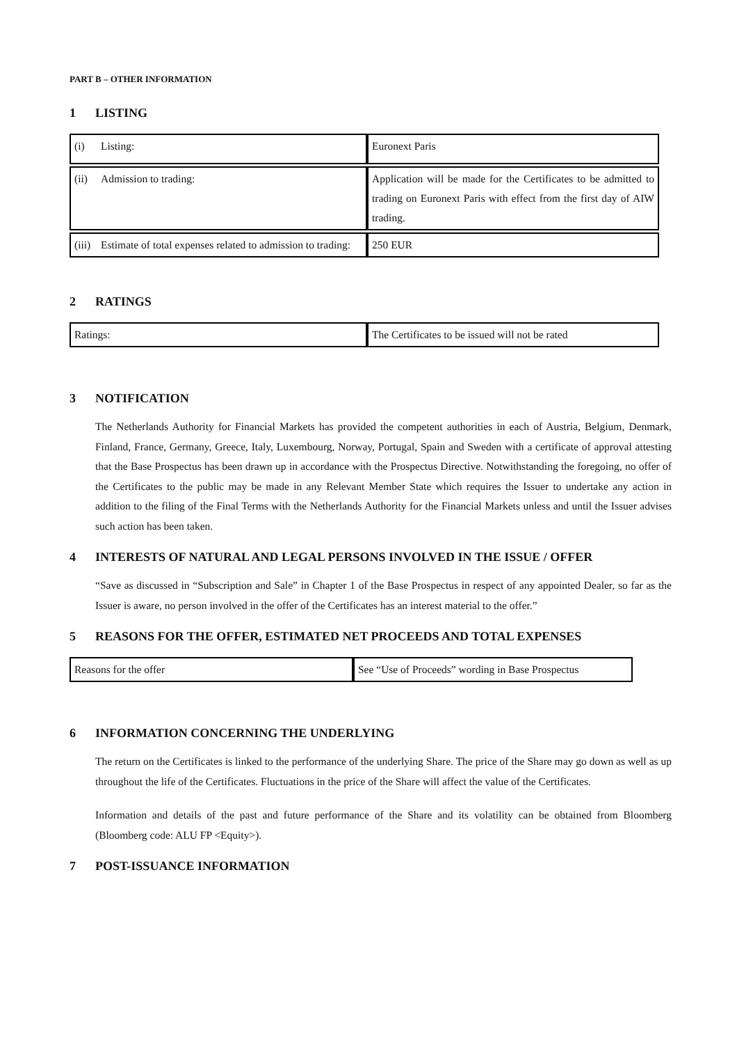PART B – OTHER INFORMATION
1 LISTING
| (i) Listing: | Euronext Paris |
| (ii) Admission to trading: | Application will be made for the Certificates to be admitted to trading on Euronext Paris with effect from the first day of AIW trading. |
| (iii) Estimate of total expenses related to admission to trading: | 250 EUR |
2 RATINGS
| Ratings: | The Certificates to be issued will not be rated |
3 NOTIFICATION
The Netherlands Authority for Financial Markets has provided the competent authorities in each of Austria, Belgium, Denmark, Finland, France, Germany, Greece, Italy, Luxembourg, Norway, Portugal, Spain and Sweden with a certificate of approval attesting that the Base Prospectus has been drawn up in accordance with the Prospectus Directive. Notwithstanding the foregoing, no offer of the Certificates to the public may be made in any Relevant Member State which requires the Issuer to undertake any action in addition to the filing of the Final Terms with the Netherlands Authority for the Financial Markets unless and until the Issuer advises such action has been taken.
4 INTERESTS OF NATURAL AND LEGAL PERSONS INVOLVED IN THE ISSUE / OFFER
“Save as discussed in “Subscription and Sale” in Chapter 1 of the Base Prospectus in respect of any appointed Dealer, so far as the Issuer is aware, no person involved in the offer of the Certificates has an interest material to the offer.”
5 REASONS FOR THE OFFER, ESTIMATED NET PROCEEDS AND TOTAL EXPENSES
| Reasons for the offer | See “Use of Proceeds” wording in Base Prospectus |
6 INFORMATION CONCERNING THE UNDERLYING
The return on the Certificates is linked to the performance of the underlying Share. The price of the Share may go down as well as up throughout the life of the Certificates. Fluctuations in the price of the Share will affect the value of the Certificates.
Information and details of the past and future performance of the Share and its volatility can be obtained from Bloomberg (Bloomberg code: ALU FP <Equity>).
7 POST-ISSUANCE INFORMATION